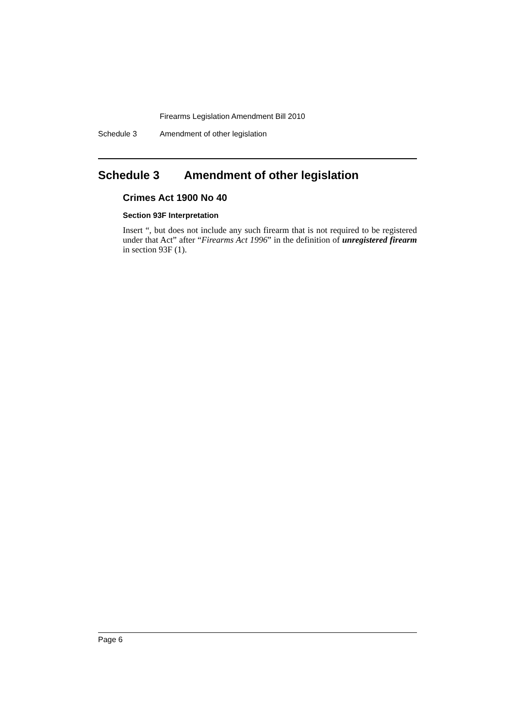Firearms Legislation Amendment Bill 2010
Schedule 3 Amendment of other legislation
Schedule 3 Amendment of other legislation
Crimes Act 1900 No 40
Section 93F Interpretation
Insert “, but does not include any such firearm that is not required to be registered under that Act” after “Firearms Act 1996” in the definition of unregistered firearm in section 93F (1).
Page 6